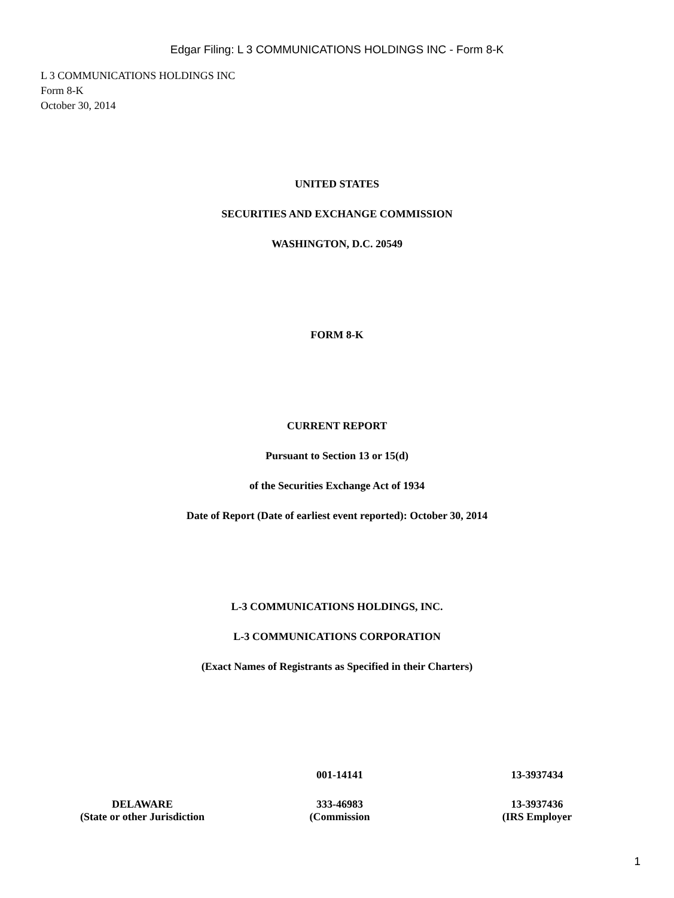Edgar Filing: L 3 COMMUNICATIONS HOLDINGS INC - Form 8-K
L 3 COMMUNICATIONS HOLDINGS INC
Form 8-K
October 30, 2014
UNITED STATES
SECURITIES AND EXCHANGE COMMISSION
WASHINGTON, D.C. 20549
FORM 8-K
CURRENT REPORT
Pursuant to Section 13 or 15(d)
of the Securities Exchange Act of 1934
Date of Report (Date of earliest event reported): October 30, 2014
L-3 COMMUNICATIONS HOLDINGS, INC.
L-3 COMMUNICATIONS CORPORATION
(Exact Names of Registrants as Specified in their Charters)
| | 001-14141 | 13-3937434 |
| DELAWARE (State or other Jurisdiction | 333-46983 (Commission | 13-3937436 (IRS Employer |
1